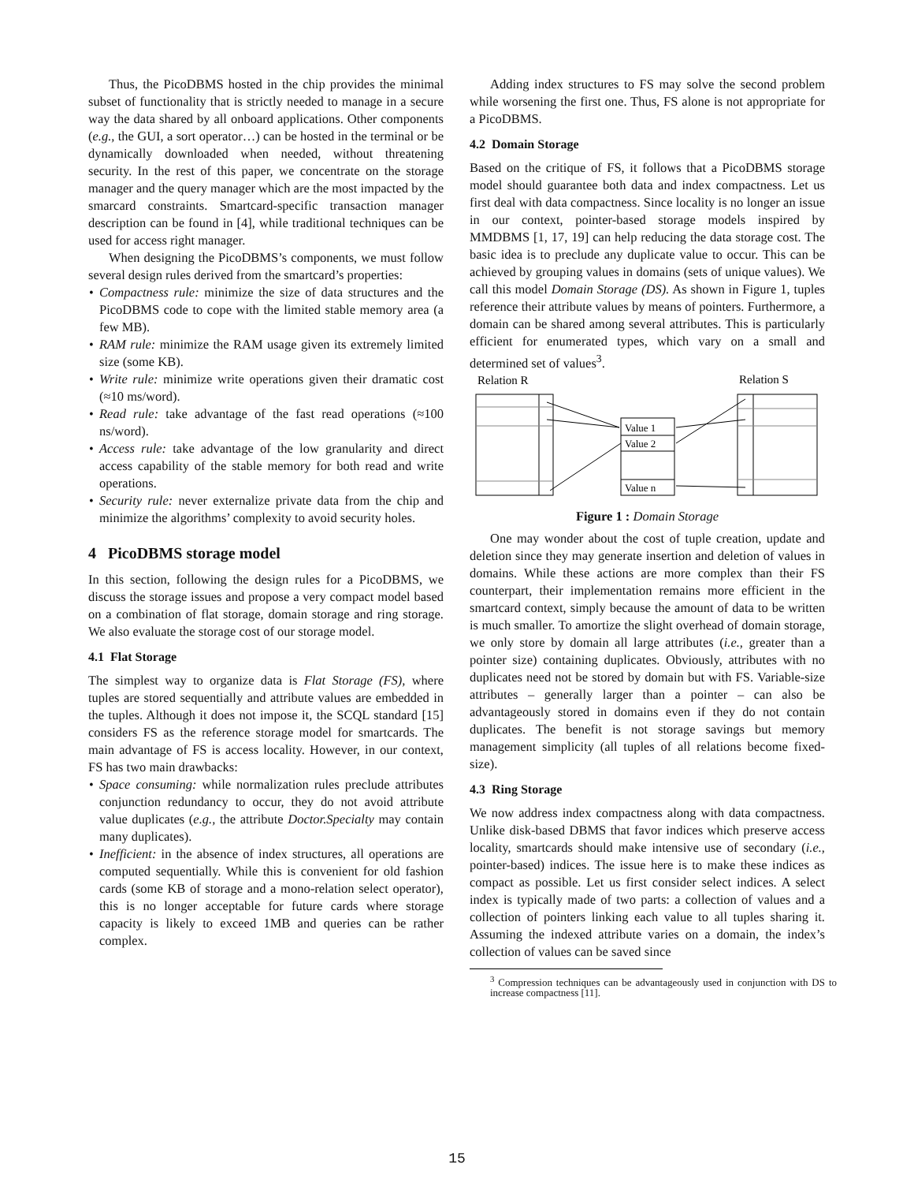Thus, the PicoDBMS hosted in the chip provides the minimal subset of functionality that is strictly needed to manage in a secure way the data shared by all onboard applications. Other components (e.g., the GUI, a sort operator…) can be hosted in the terminal or be dynamically downloaded when needed, without threatening security. In the rest of this paper, we concentrate on the storage manager and the query manager which are the most impacted by the smarcard constraints. Smartcard-specific transaction manager description can be found in [4], while traditional techniques can be used for access right manager.
When designing the PicoDBMS’s components, we must follow several design rules derived from the smartcard’s properties:
• Compactness rule: minimize the size of data structures and the PicoDBMS code to cope with the limited stable memory area (a few MB).
• RAM rule: minimize the RAM usage given its extremely limited size (some KB).
• Write rule: minimize write operations given their dramatic cost (≈10 ms/word).
• Read rule: take advantage of the fast read operations (≈100 ns/word).
• Access rule: take advantage of the low granularity and direct access capability of the stable memory for both read and write operations.
• Security rule: never externalize private data from the chip and minimize the algorithms’ complexity to avoid security holes.
4 PicoDBMS storage model
In this section, following the design rules for a PicoDBMS, we discuss the storage issues and propose a very compact model based on a combination of flat storage, domain storage and ring storage. We also evaluate the storage cost of our storage model.
4.1 Flat Storage
The simplest way to organize data is Flat Storage (FS), where tuples are stored sequentially and attribute values are embedded in the tuples. Although it does not impose it, the SCQL standard [15] considers FS as the reference storage model for smartcards. The main advantage of FS is access locality. However, in our context, FS has two main drawbacks:
• Space consuming: while normalization rules preclude attributes conjunction redundancy to occur, they do not avoid attribute value duplicates (e.g., the attribute Doctor.Specialty may contain many duplicates).
• Inefficient: in the absence of index structures, all operations are computed sequentially. While this is convenient for old fashion cards (some KB of storage and a mono-relation select operator), this is no longer acceptable for future cards where storage capacity is likely to exceed 1MB and queries can be rather complex.
Adding index structures to FS may solve the second problem while worsening the first one. Thus, FS alone is not appropriate for a PicoDBMS.
4.2 Domain Storage
Based on the critique of FS, it follows that a PicoDBMS storage model should guarantee both data and index compactness. Let us first deal with data compactness. Since locality is no longer an issue in our context, pointer-based storage models inspired by MMDBMS [1, 17, 19] can help reducing the data storage cost. The basic idea is to preclude any duplicate value to occur. This can be achieved by grouping values in domains (sets of unique values). We call this model Domain Storage (DS). As shown in Figure 1, tuples reference their attribute values by means of pointers. Furthermore, a domain can be shared among several attributes. This is particularly efficient for enumerated types, which vary on a small and determined set of values<sup>3</sup>.
Relation R
Relation S
Value 1
Value 2
Value n
Figure 1 : Domain Storage
One may wonder about the cost of tuple creation, update and deletion since they may generate insertion and deletion of values in domains. While these actions are more complex than their FS counterpart, their implementation remains more efficient in the smartcard context, simply because the amount of data to be written is much smaller. To amortize the slight overhead of domain storage, we only store by domain all large attributes (i.e., greater than a pointer size) containing duplicates. Obviously, attributes with no duplicates need not be stored by domain but with FS. Variable-size attributes – generally larger than a pointer – can also be advantageously stored in domains even if they do not contain duplicates. The benefit is not storage savings but memory management simplicity (all tuples of all relations become fixed-size).
4.3 Ring Storage
We now address index compactness along with data compactness. Unlike disk-based DBMS that favor indices which preserve access locality, smartcards should make intensive use of secondary (i.e., pointer-based) indices. The issue here is to make these indices as compact as possible. Let us first consider select indices. A select index is typically made of two parts: a collection of values and a collection of pointers linking each value to all tuples sharing it. Assuming the indexed attribute varies on a domain, the index’s collection of values can be saved since
<sup>3</sup> Compression techniques can be advantageously used in conjunction with DS to increase compactness [11].
15